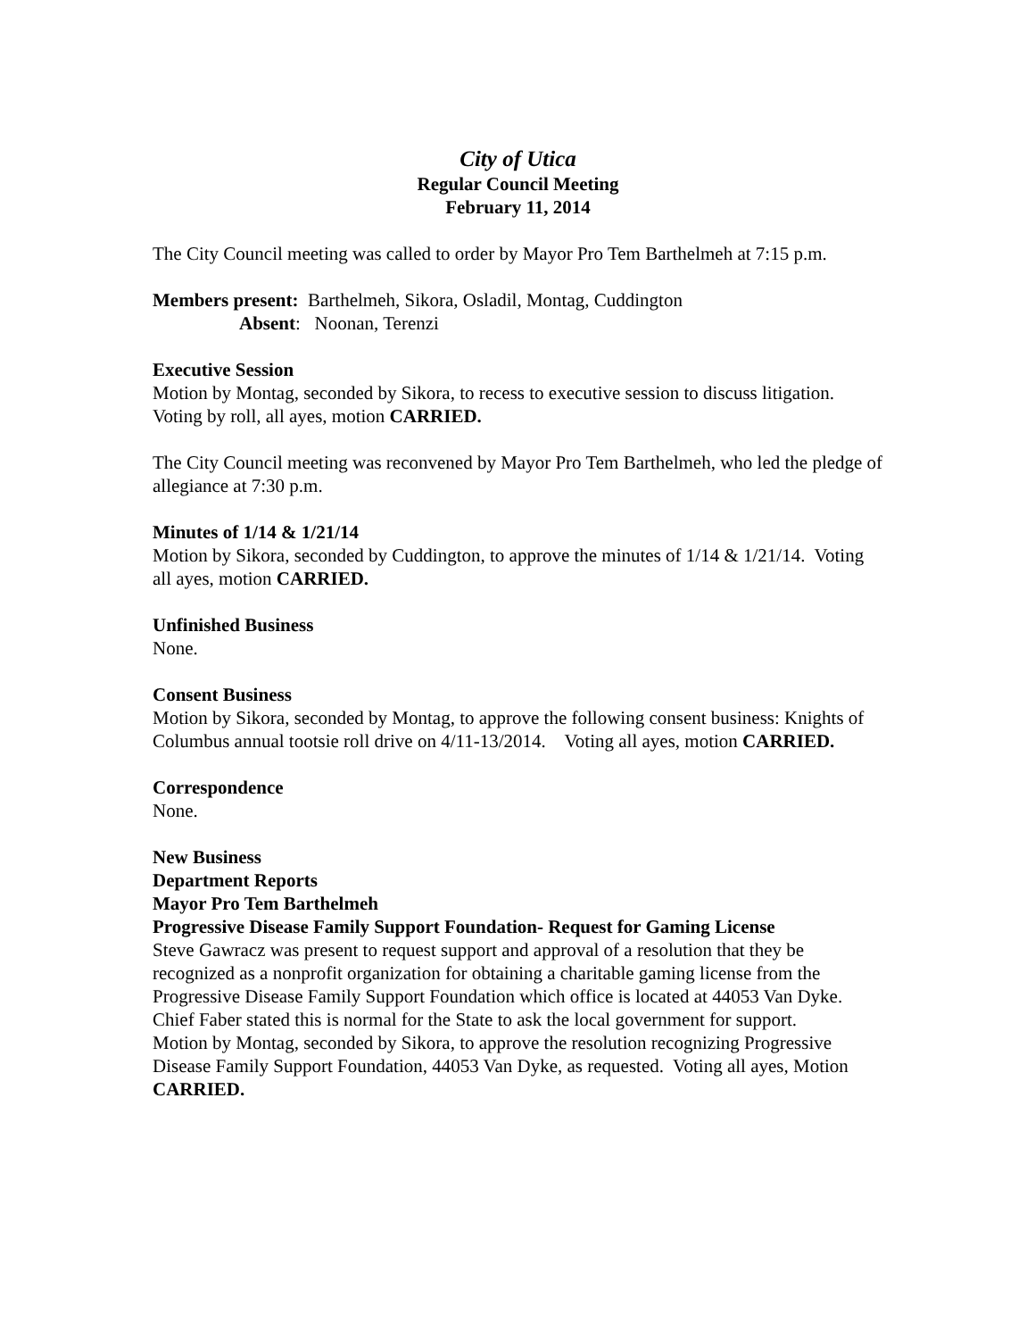City of Utica
Regular Council Meeting
February 11, 2014
The City Council meeting was called to order by Mayor Pro Tem Barthelmeh at 7:15 p.m.
Members present: Barthelmeh, Sikora, Osladil, Montag, Cuddington
Absent: Noonan, Terenzi
Executive Session
Motion by Montag, seconded by Sikora, to recess to executive session to discuss litigation. Voting by roll, all ayes, motion CARRIED.
The City Council meeting was reconvened by Mayor Pro Tem Barthelmeh, who led the pledge of allegiance at 7:30 p.m.
Minutes of 1/14 & 1/21/14
Motion by Sikora, seconded by Cuddington, to approve the minutes of 1/14 & 1/21/14. Voting all ayes, motion CARRIED.
Unfinished Business
None.
Consent Business
Motion by Sikora, seconded by Montag, to approve the following consent business: Knights of Columbus annual tootsie roll drive on 4/11-13/2014. Voting all ayes, motion CARRIED.
Correspondence
None.
New Business
Department Reports
Mayor Pro Tem Barthelmeh
Progressive Disease Family Support Foundation- Request for Gaming License
Steve Gawracz was present to request support and approval of a resolution that they be recognized as a nonprofit organization for obtaining a charitable gaming license from the Progressive Disease Family Support Foundation which office is located at 44053 Van Dyke. Chief Faber stated this is normal for the State to ask the local government for support.
Motion by Montag, seconded by Sikora, to approve the resolution recognizing Progressive Disease Family Support Foundation, 44053 Van Dyke, as requested. Voting all ayes, Motion CARRIED.